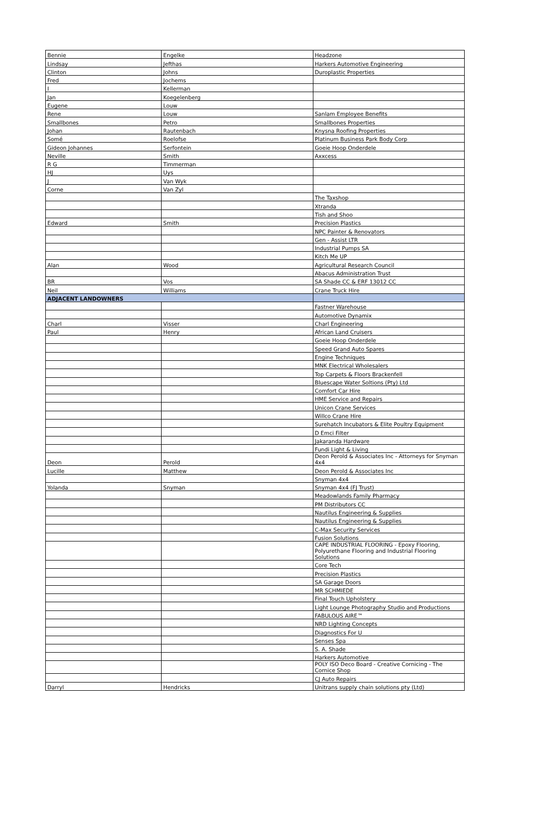| Bennie | Engelke | Headzone |
| Lindsay | Jefthas | Harkers Automotive Engineering |
| Clinton | Johns | Duroplastic Properties |
| Fred | Jochems | |
| I | Kellerman | |
| Jan | Koegelenberg | |
| Eugene | Louw | |
| Rene | Louw | Sanlam Employee Benefits |
| Smallbones | Petro | Smallbones Properties |
| Johan | Rautenbach | Knysna Roofing Properties |
| Somé | Roelofse | Platinum Business Park Body Corp |
| Gideon Johannes | Serfontein | Goeie Hoop Onderdele |
| Neville | Smith | Axxcess |
| R G | Timmerman | |
| HJ | Uys | |
| J | Van Wyk | |
| Corne | Van Zyl | |
| | | The Taxshop |
| | | Xtranda |
| | | Tish and Shoo |
| Edward | Smith | Precision Plastics |
| | | NPC Painter & Renovators |
| | | Gen - Assist LTR |
| | | Industrial Pumps SA |
| | | Kitch Me UP |
| Alan | Wood | Agricultural Research Council |
| | | Abacus Administration Trust |
| BR | Vos | SA Shade CC & ERF 13012 CC |
| Neil | Williams | Crane Truck Hire |
| ADJACENT LANDOWNERS | | |
| | | Fastner Warehouse |
| | | Automotive Dynamix |
| Charl | Visser | Charl Engineering |
| Paul | Henry | African Land Cruisers |
| | | Goeie Hoop Onderdele |
| | | Speed Grand Auto Spares |
| | | Engine Techniques |
| | | MNK Electrical Wholesalers |
| | | Top Carpets & Floors Brackenfell |
| | | Bluescape Water Soltions (Pty) Ltd |
| | | Comfort Car Hire |
| | | HME Service and Repairs |
| | | Unicon Crane Services |
| | | Willco Crane Hire |
| | | Surehatch Incubators & Elite Poultry Equipment |
| | | D Emci Filter |
| | | Jakaranda Hardware |
| | | Fundi Light & Living |
| Deon | Perold | Deon Perold & Associates Inc - Attorneys for Snyman 4x4 |
| Lucille | Matthew | Deon Perold & Associates Inc |
| | | Snyman 4x4 |
| Yolanda | Snyman | Snyman 4x4 (FJ Trust) |
| | | Meadowlands Family Pharmacy |
| | | PM Distributors CC |
| | | Nautilus Engineering & Supplies |
| | | Nautilus Engineering & Supplies |
| | | C-Max Security Services |
| | | Fusion Solutions |
| | | CAPE INDUSTRIAL FLOORING - Epoxy Flooring, Polyurethane Flooring and Industrial Flooring Solutions |
| | | Core Tech |
| | | Precision Plastics |
| | | SA Garage Doors |
| | | MR SCHMIEDE |
| | | Final Touch Upholstery |
| | | Light Lounge Photography Studio and Productions |
| | | FABULOUS AIRE™ |
| | | NRD Lighting Concepts |
| | | Diagnostics For U |
| | | Senses Spa |
| | | S. A. Shade |
| | | Harkers Automotive |
| | | POLY ISO Deco Board - Creative Cornicing - The Cornice Shop |
| | | CJ Auto Repairs |
| Darryl | Hendricks | Unitrans supply chain solutions pty (Ltd) |